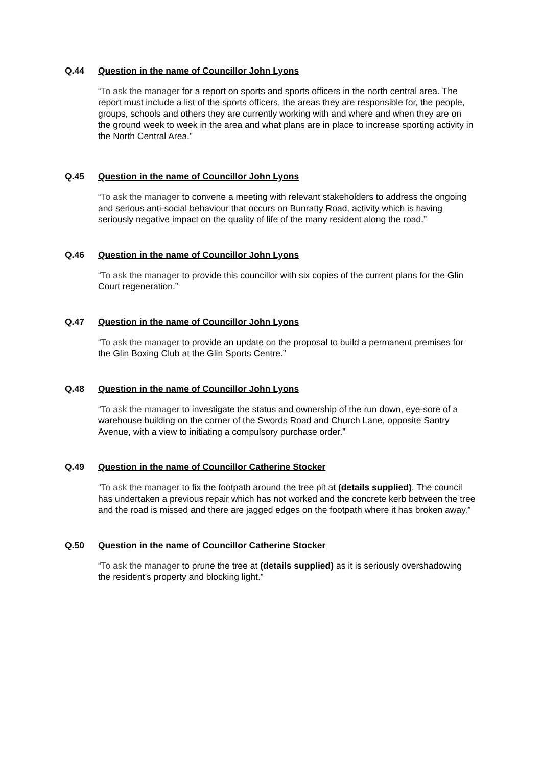Q.44 Question in the name of Councillor John Lyons
“To ask the manager for a report on sports and sports officers in the north central area. The report must include a list of the sports officers, the areas they are responsible for, the people, groups, schools and others they are currently working with and where and when they are on the ground week to week in the area and what plans are in place to increase sporting activity in the North Central Area.”
Q.45 Question in the name of Councillor John Lyons
“To ask the manager to convene a meeting with relevant stakeholders to address the ongoing and serious anti-social behaviour that occurs on Bunratty Road, activity which is having seriously negative impact on the quality of life of the many resident along the road.”
Q.46 Question in the name of Councillor John Lyons
“To ask the manager to provide this councillor with six copies of the current plans for the Glin Court regeneration.”
Q.47 Question in the name of Councillor John Lyons
“To ask the manager to provide an update on the proposal to build a permanent premises for the Glin Boxing Club at the Glin Sports Centre.”
Q.48 Question in the name of Councillor John Lyons
“To ask the manager to investigate the status and ownership of the run down, eye-sore of a warehouse building on the corner of the Swords Road and Church Lane, opposite Santry Avenue, with a view to initiating a compulsory purchase order.”
Q.49 Question in the name of Councillor Catherine Stocker
“To ask the manager to fix the footpath around the tree pit at (details supplied). The council has undertaken a previous repair which has not worked and the concrete kerb between the tree and the road is missed and there are jagged edges on the footpath where it has broken away.”
Q.50 Question in the name of Councillor Catherine Stocker
“To ask the manager to prune the tree at (details supplied) as it is seriously overshadowing the resident’s property and blocking light.”